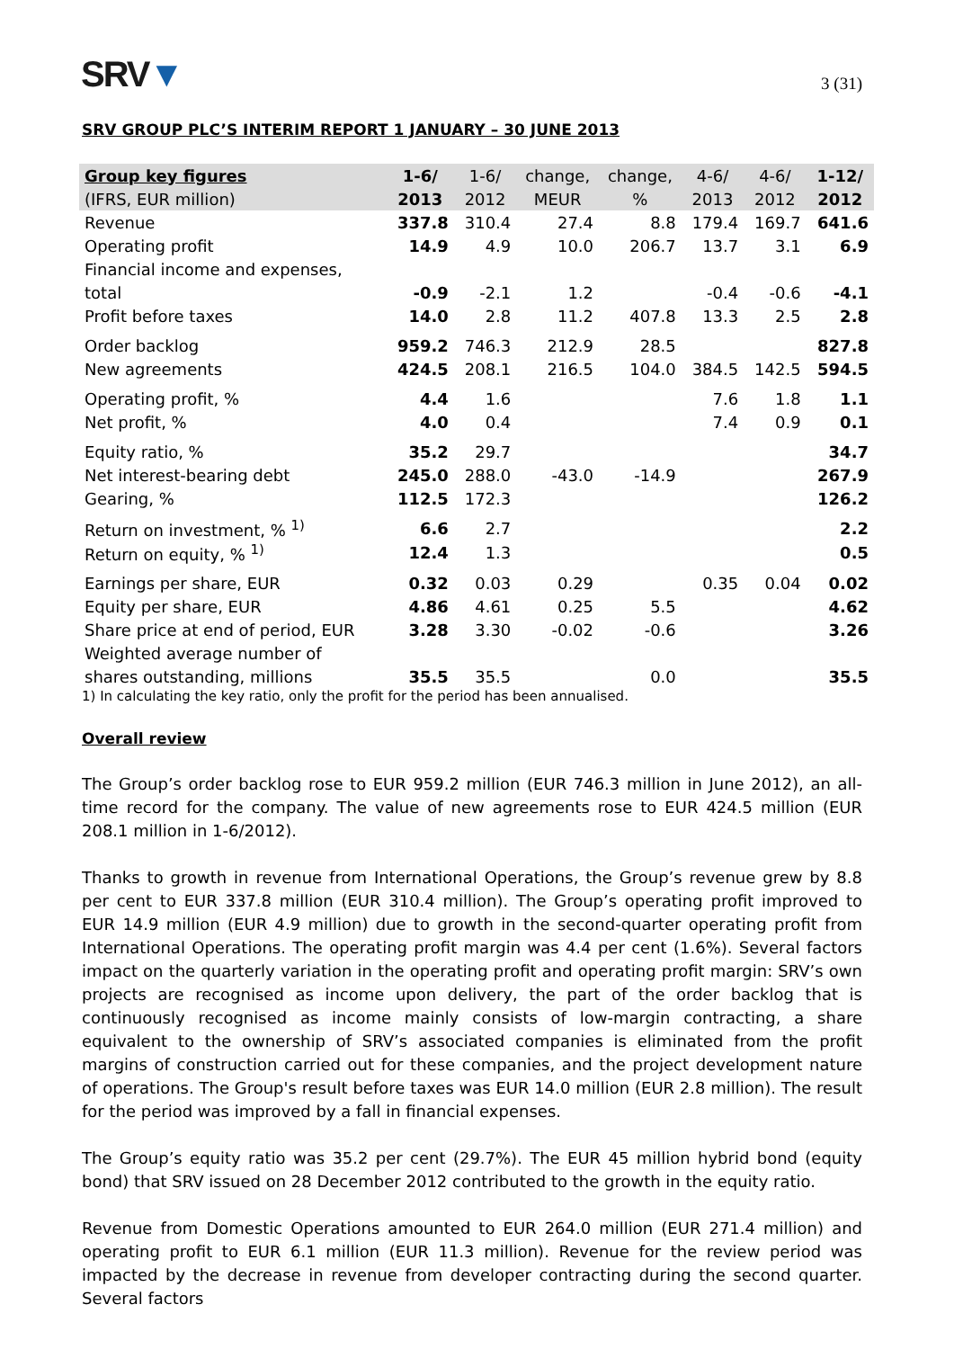SRV▼
3 (31)
SRV GROUP PLC’S INTERIM REPORT 1 JANUARY – 30 JUNE 2013
| Group key figures | 1-6/ | 1-6/ | change, | change, | 4-6/ | 4-6/ | 1-12/ |
| --- | --- | --- | --- | --- | --- | --- | --- |
| (IFRS, EUR million) | 2013 | 2012 | MEUR | % | 2013 | 2012 | 2012 |
| Revenue | 337.8 | 310.4 | 27.4 | 8.8 | 179.4 | 169.7 | 641.6 |
| Operating profit | 14.9 | 4.9 | 10.0 | 206.7 | 13.7 | 3.1 | 6.9 |
| Financial income and expenses, | | | | | | | |
| total | -0.9 | -2.1 | 1.2 | | -0.4 | -0.6 | -4.1 |
| Profit before taxes | 14.0 | 2.8 | 11.2 | 407.8 | 13.3 | 2.5 | 2.8 |
| Order backlog | 959.2 | 746.3 | 212.9 | 28.5 | | | 827.8 |
| New agreements | 424.5 | 208.1 | 216.5 | 104.0 | 384.5 | 142.5 | 594.5 |
| Operating profit, % | 4.4 | 1.6 | | | 7.6 | 1.8 | 1.1 |
| Net profit, % | 4.0 | 0.4 | | | 7.4 | 0.9 | 0.1 |
| Equity ratio, % | 35.2 | 29.7 | | | | | 34.7 |
| Net interest-bearing debt | 245.0 | 288.0 | -43.0 | -14.9 | | | 267.9 |
| Gearing, % | 112.5 | 172.3 | | | | | 126.2 |
| Return on investment, % <sup>1)</sup> | 6.6 | 2.7 | | | | | 2.2 |
| Return on equity, % <sup>1)</sup> | 12.4 | 1.3 | | | | | 0.5 |
| Earnings per share, EUR | 0.32 | 0.03 | 0.29 | | 0.35 | 0.04 | 0.02 |
| Equity per share, EUR | 4.86 | 4.61 | 0.25 | 5.5 | | | 4.62 |
| Share price at end of period, EUR | 3.28 | 3.30 | -0.02 | -0.6 | | | 3.26 |
| Weighted average number of | | | | | | | |
| shares outstanding, millions | 35.5 | 35.5 | | 0.0 | | | 35.5 |
1) In calculating the key ratio, only the profit for the period has been annualised.
Overall review
The Group’s order backlog rose to EUR 959.2 million (EUR 746.3 million in June 2012), an all-time record for the company. The value of new agreements rose to EUR 424.5 million (EUR 208.1 million in 1-6/2012).
Thanks to growth in revenue from International Operations, the Group’s revenue grew by 8.8 per cent to EUR 337.8 million (EUR 310.4 million). The Group’s operating profit improved to EUR 14.9 million (EUR 4.9 million) due to growth in the second-quarter operating profit from International Operations. The operating profit margin was 4.4 per cent (1.6%). Several factors impact on the quarterly variation in the operating profit and operating profit margin: SRV’s own projects are recognised as income upon delivery, the part of the order backlog that is continuously recognised as income mainly consists of low-margin contracting, a share equivalent to the ownership of SRV’s associated companies is eliminated from the profit margins of construction carried out for these companies, and the project development nature of operations. The Group's result before taxes was EUR 14.0 million (EUR 2.8 million). The result for the period was improved by a fall in financial expenses.
The Group’s equity ratio was 35.2 per cent (29.7%). The EUR 45 million hybrid bond (equity bond) that SRV issued on 28 December 2012 contributed to the growth in the equity ratio.
Revenue from Domestic Operations amounted to EUR 264.0 million (EUR 271.4 million) and operating profit to EUR 6.1 million (EUR 11.3 million). Revenue for the review period was impacted by the decrease in revenue from developer contracting during the second quarter. Several factors